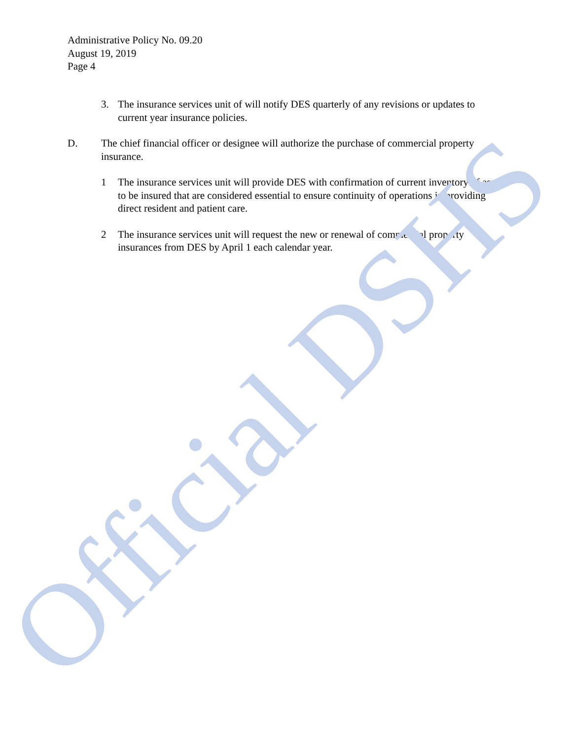Administrative Policy No. 09.20
August 19, 2019
Page 4
3. The insurance services unit of will notify DES quarterly of any revisions or updates to current year insurance policies.
D. The chief financial officer or designee will authorize the purchase of commercial property insurance.
1 The insurance services unit will provide DES with confirmation of current inventory of assets to be insured that are considered essential to ensure continuity of operations in providing direct resident and patient care.
2 The insurance services unit will request the new or renewal of commercial property insurances from DES by April 1 each calendar year.
Official DSHS